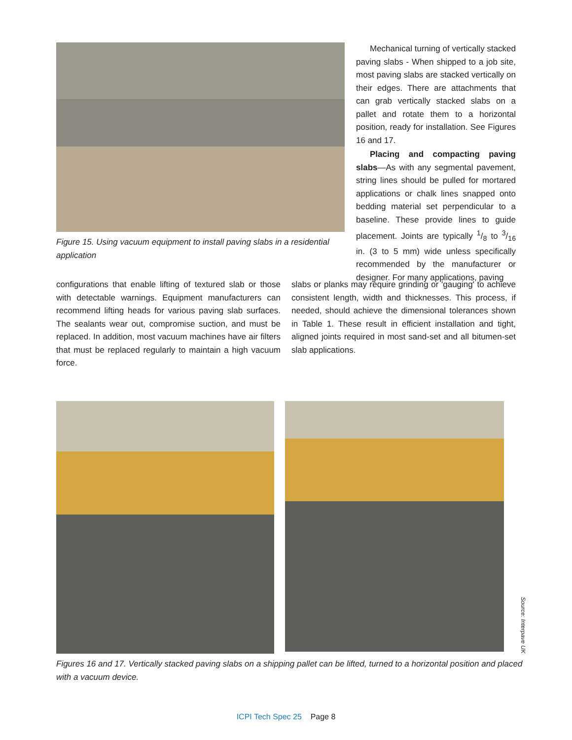Figure 15. Using vacuum equipment to install paving slabs in a residential application
Mechanical turning of vertically stacked paving slabs - When shipped to a job site, most paving slabs are stacked vertically on their edges. There are attachments that can grab vertically stacked slabs on a pallet and rotate them to a horizontal position, ready for installation. See Figures 16 and 17.
Placing and compacting paving slabs—As with any segmental pavement, string lines should be pulled for mortared applications or chalk lines snapped onto bedding material set perpendicular to a baseline. These provide lines to guide placement. Joints are typically 1/8 to 3/16 in. (3 to 5 mm) wide unless specifically recommended by the manufacturer or designer. For many applications, paving
configurations that enable lifting of textured slab or those with detectable warnings. Equipment manufacturers can recommend lifting heads for various paving slab surfaces. The sealants wear out, compromise suction, and must be replaced. In addition, most vacuum machines have air filters that must be replaced regularly to maintain a high vacuum force.
slabs or planks may require grinding or 'gauging' to achieve consistent length, width and thicknesses. This process, if needed, should achieve the dimensional tolerances shown in Table 1. These result in efficient installation and tight, aligned joints required in most sand-set and all bitumen-set slab applications.
Source: Interpave UK
Figures 16 and 17. Vertically stacked paving slabs on a shipping pallet can be lifted, turned to a horizontal position and placed with a vacuum device.
ICPI Tech Spec 25 Page 8